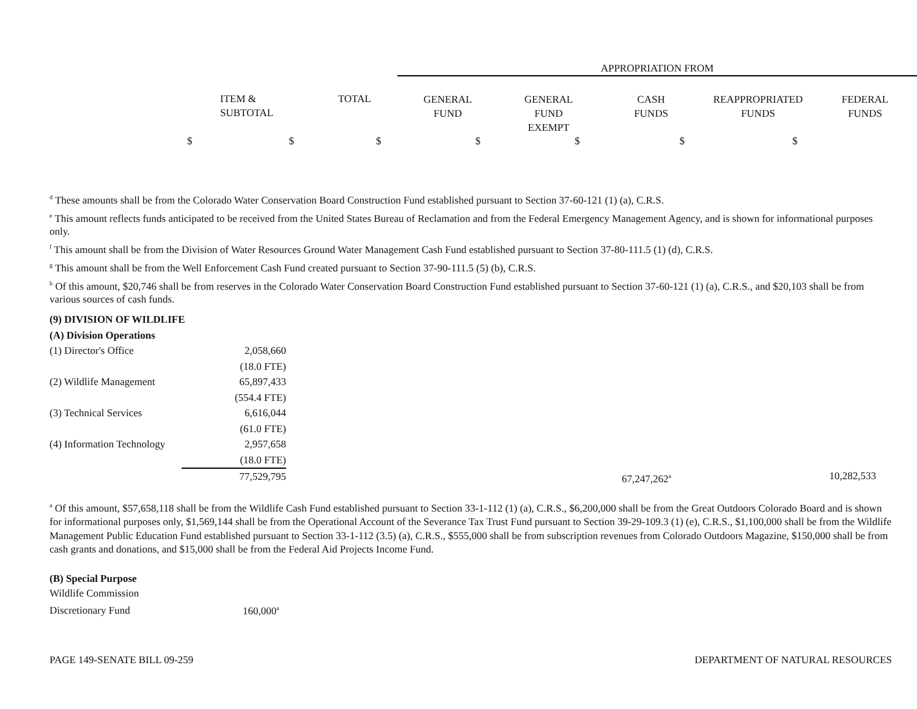| | | | APPROPRIATION FROM | | | | |
| | ITEM & SUBTOTAL | TOTAL | GENERAL FUND | GENERAL FUND EXEMPT | CASH FUNDS | REAPPROPRIATED FUNDS | FEDERAL FUNDS |
$ $ $ $ $ $ $
<sup>d</sup> These amounts shall be from the Colorado Water Conservation Board Construction Fund established pursuant to Section 37-60-121 (1) (a), C.R.S.
<sup>e</sup> This amount reflects funds anticipated to be received from the United States Bureau of Reclamation and from the Federal Emergency Management Agency, and is shown for informational purposes only.
<sup>f</sup> This amount shall be from the Division of Water Resources Ground Water Management Cash Fund established pursuant to Section 37-80-111.5 (1) (d), C.R.S.
<sup>g</sup> This amount shall be from the Well Enforcement Cash Fund created pursuant to Section 37-90-111.5 (5) (b), C.R.S.
<sup>h</sup> Of this amount, $20,746 shall be from reserves in the Colorado Water Conservation Board Construction Fund established pursuant to Section 37-60-121 (1) (a), C.R.S., and $20,103 shall be from various sources of cash funds.
(9) DIVISION OF WILDLIFE
(A) Division Operations
| (1) Director's Office | 2,058,660 | | |
| | (18.0 FTE) | | |
| (2) Wildlife Management | 65,897,433 | | |
| | (554.4 FTE) | | |
| (3) Technical Services | 6,616,044 | | |
| | (61.0 FTE) | | |
| (4) Information Technology | 2,957,658 | | |
| | (18.0 FTE) | | |
| | 77,529,795 | 67,247,262<sup>a</sup> | 10,282,533 |
<sup>a</sup> Of this amount, $57,658,118 shall be from the Wildlife Cash Fund established pursuant to Section 33-1-112 (1) (a), C.R.S., $6,200,000 shall be from the Great Outdoors Colorado Board and is shown for informational purposes only, $1,569,144 shall be from the Operational Account of the Severance Tax Trust Fund pursuant to Section 39-29-109.3 (1) (e), C.R.S., $1,100,000 shall be from the Wildlife Management Public Education Fund established pursuant to Section 33-1-112 (3.5) (a), C.R.S., $555,000 shall be from subscription revenues from Colorado Outdoors Magazine, $150,000 shall be from cash grants and donations, and $15,000 shall be from the Federal Aid Projects Income Fund.
(B) Special Purpose
Wildlife Commission
Discretionary Fund 160,000<sup>a</sup>
PAGE 149-SENATE BILL 09-259 DEPARTMENT OF NATURAL RESOURCES